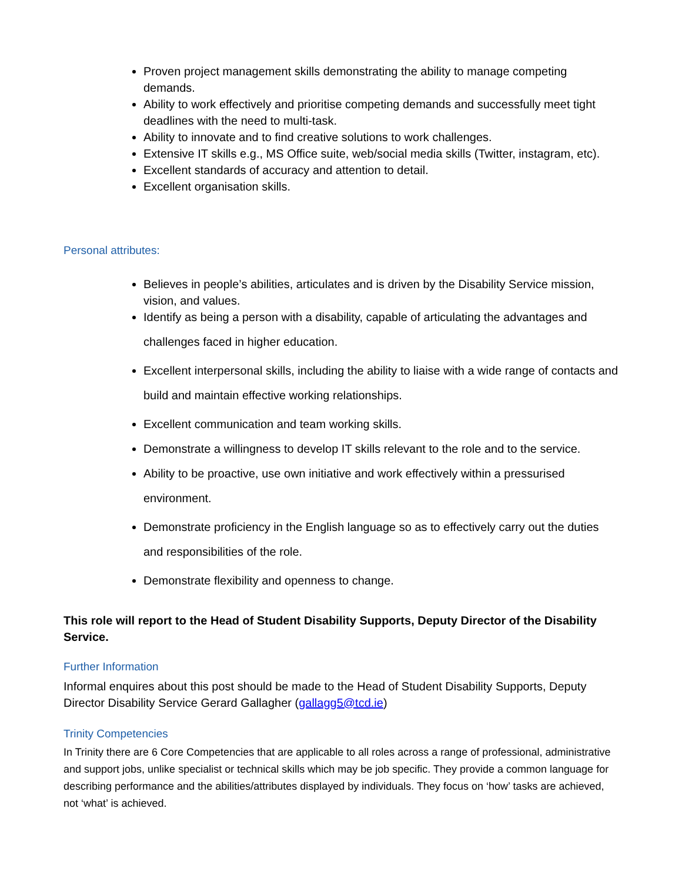Proven project management skills demonstrating the ability to manage competing demands.
Ability to work effectively and prioritise competing demands and successfully meet tight deadlines with the need to multi-task.
Ability to innovate and to find creative solutions to work challenges.
Extensive IT skills e.g., MS Office suite, web/social media skills (Twitter, instagram, etc).
Excellent standards of accuracy and attention to detail.
Excellent organisation skills.
Personal attributes:
Believes in people’s abilities, articulates and is driven by the Disability Service mission, vision, and values.
Identify as being a person with a disability, capable of articulating the advantages and challenges faced in higher education.
Excellent interpersonal skills, including the ability to liaise with a wide range of contacts and build and maintain effective working relationships.
Excellent communication and team working skills.
Demonstrate a willingness to develop IT skills relevant to the role and to the service.
Ability to be proactive, use own initiative and work effectively within a pressurised environment.
Demonstrate proficiency in the English language so as to effectively carry out the duties and responsibilities of the role.
Demonstrate flexibility and openness to change.
This role will report to the Head of Student Disability Supports, Deputy Director of the Disability Service.
Further Information
Informal enquires about this post should be made to the Head of Student Disability Supports, Deputy Director Disability Service Gerard Gallagher (gallagg5@tcd.ie)
Trinity Competencies
In Trinity there are 6 Core Competencies that are applicable to all roles across a range of professional, administrative and support jobs, unlike specialist or technical skills which may be job specific. They provide a common language for describing performance and the abilities/attributes displayed by individuals. They focus on ‘how’ tasks are achieved, not ‘what’ is achieved.